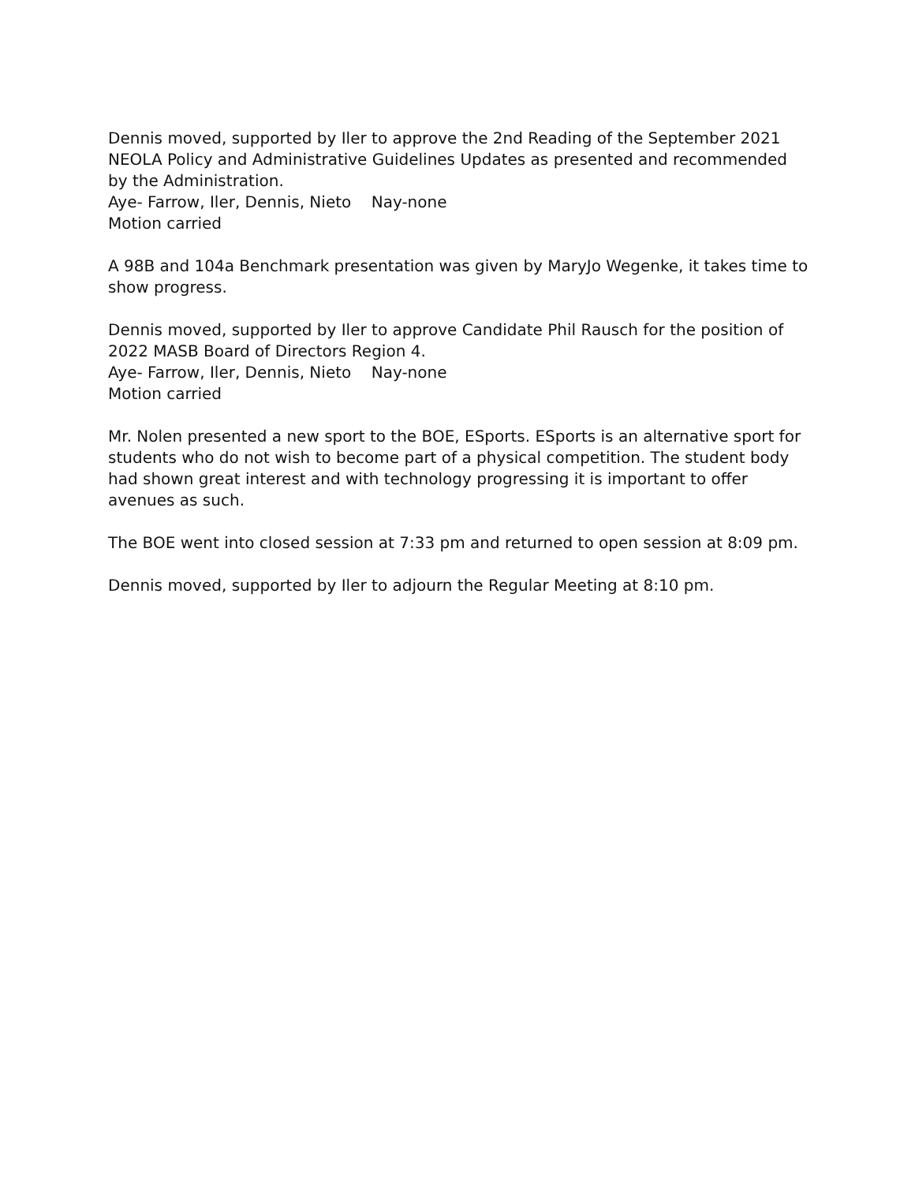Dennis moved, supported by Iler to approve the 2nd Reading of the September 2021 NEOLA Policy and Administrative Guidelines Updates as presented and recommended by the Administration.
Aye- Farrow, Iler, Dennis, Nieto Nay-none
Motion carried
A 98B and 104a Benchmark presentation was given by MaryJo Wegenke, it takes time to show progress.
Dennis moved, supported by Iler to approve Candidate Phil Rausch for the position of 2022 MASB Board of Directors Region 4.
Aye- Farrow, Iler, Dennis, Nieto Nay-none
Motion carried
Mr. Nolen presented a new sport to the BOE, ESports. ESports is an alternative sport for students who do not wish to become part of a physical competition. The student body had shown great interest and with technology progressing it is important to offer avenues as such.
The BOE went into closed session at 7:33 pm and returned to open session at 8:09 pm.
Dennis moved, supported by Iler to adjourn the Regular Meeting at 8:10 pm.